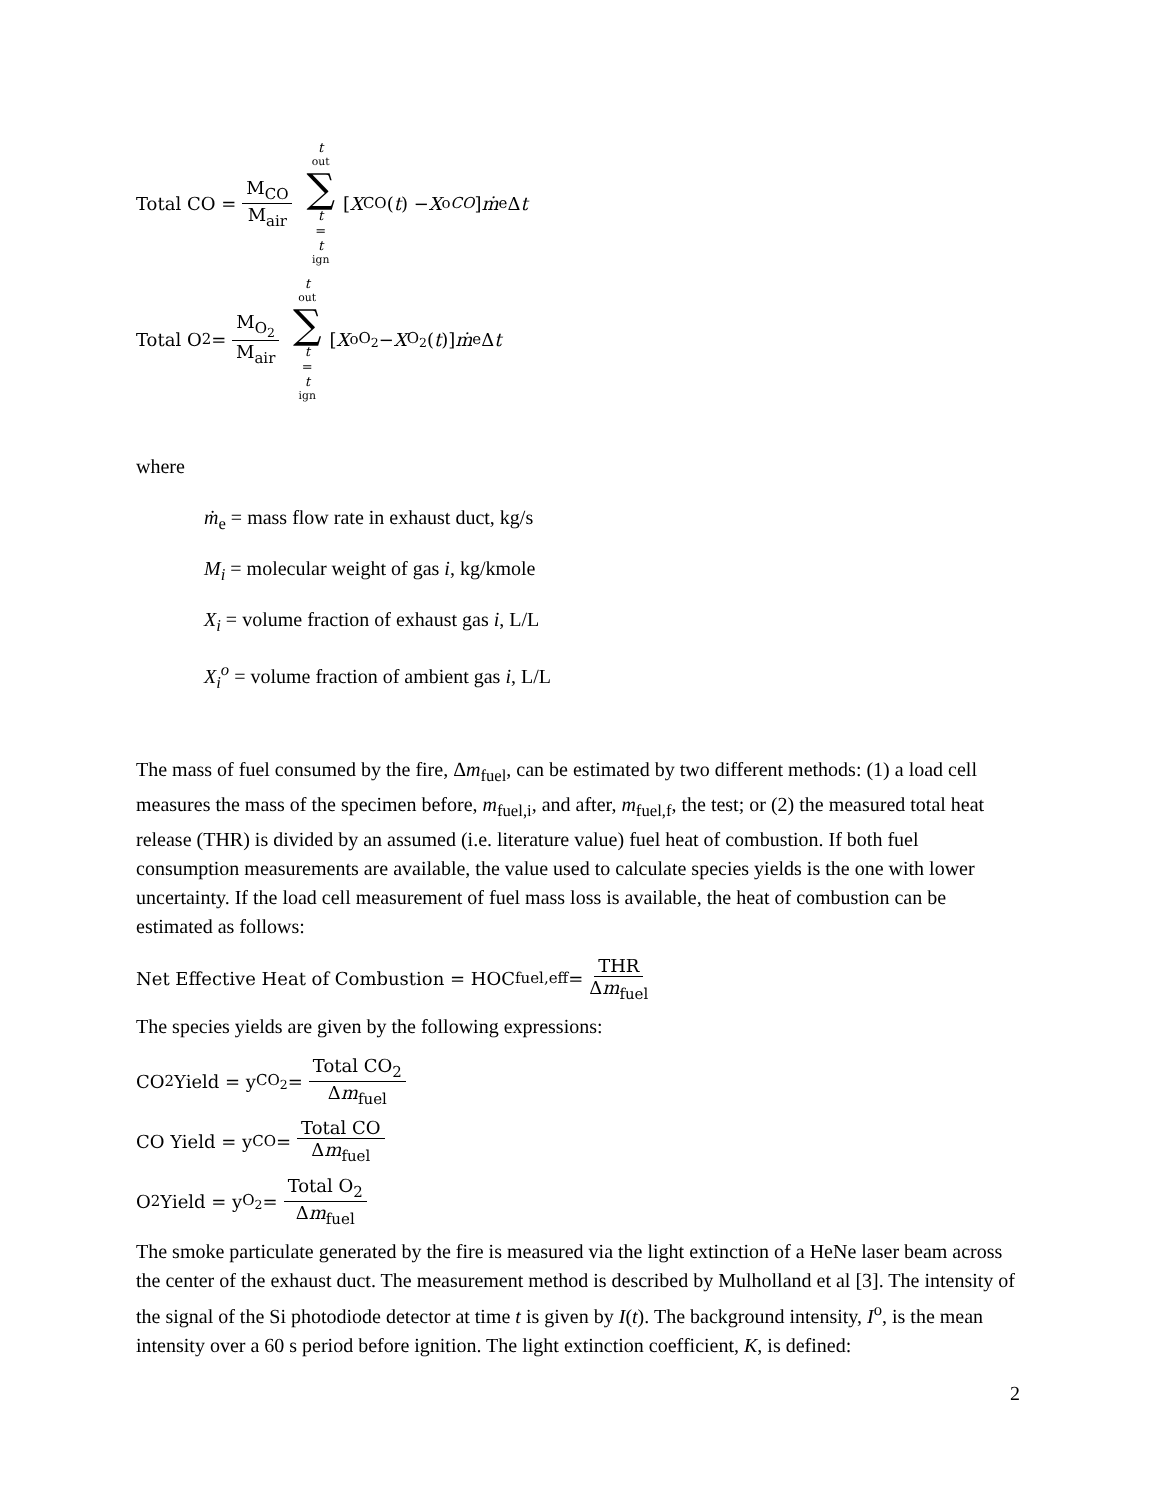Total CO = M<sub>CO</sub> M<sub>air</sub> t<sub>out</sub> ∑ t = t<sub>ign</sub> [X<sub>CO</sub>(t) − X<sup>o</sup><sub>CO</sub>] ṁ<sub>e</sub> Δ t
Total O<sub>2</sub> = M<sub>O<sub>2</sub></sub> M<sub>air</sub> t<sub>out</sub> ∑ t = t<sub>ign</sub> [X<sup>o</sup><sub>O<sub>2</sub></sub> − X<sub>O<sub>2</sub></sub>(t)] ṁ<sub>e</sub> Δ t
where
ṁ<sub>e</sub> = mass flow rate in exhaust duct, kg/s
M<sub>i</sub> = molecular weight of gas i, kg/kmole
X<sub>i</sub> = volume fraction of exhaust gas i, L/L
X<sub>i</sub><sup>o</sup> = volume fraction of ambient gas i, L/L
The mass of fuel consumed by the fire, Δm<sub>fuel</sub>, can be estimated by two different methods: (1) a load cell measures the mass of the specimen before, m<sub>fuel,i</sub>, and after, m<sub>fuel,f</sub>, the test; or (2) the measured total heat release (THR) is divided by an assumed (i.e. literature value) fuel heat of combustion. If both fuel consumption measurements are available, the value used to calculate species yields is the one with lower uncertainty. If the load cell measurement of fuel mass loss is available, the heat of combustion can be estimated as follows:
Net Effective Heat of Combustion = HOC<sub>fuel,eff</sub> = THR Δm<sub>fuel</sub>
The species yields are given by the following expressions:
CO<sub>2</sub> Yield = y<sub>CO<sub>2</sub></sub> = Total CO<sub>2</sub> Δm<sub>fuel</sub>
CO Yield = y<sub>CO</sub> = Total CO Δm<sub>fuel</sub>
O<sub>2</sub> Yield = y<sub>O<sub>2</sub></sub> = Total O<sub>2</sub> Δm<sub>fuel</sub>
The smoke particulate generated by the fire is measured via the light extinction of a HeNe laser beam across the center of the exhaust duct. The measurement method is described by Mulholland et al [3]. The intensity of the signal of the Si photodiode detector at time t is given by I(t). The background intensity, I<sup>o</sup>, is the mean intensity over a 60 s period before ignition. The light extinction coefficient, K, is defined:
2